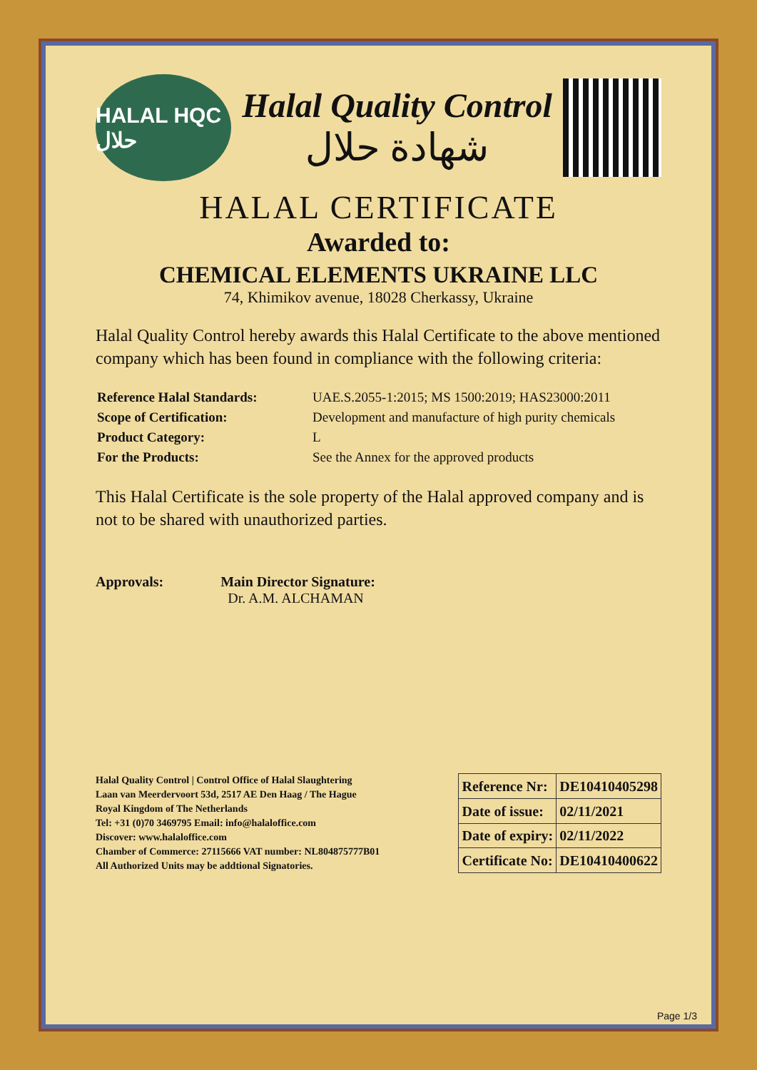HALAL HQC حلال
Halal Quality Control
شهادة حلال
HALAL CERTIFICATE
Awarded to:
CHEMICAL ELEMENTS UKRAINE LLC
74, Khimikov avenue, 18028 Cherkassy, Ukraine
Halal Quality Control hereby awards this Halal Certificate to the above mentioned company which has been found in compliance with the following criteria:
| Reference Halal Standards: | UAE.S.2055-1:2015; MS 1500:2019; HAS23000:2011 |
| Scope of Certification: | Development and manufacture of high purity chemicals |
| Product Category: | L |
| For the Products: | See the Annex for the approved products |
This Halal Certificate is the sole property of the Halal approved company and is not to be shared with unauthorized parties.
Approvals: Main Director Signature:
Dr. A.M. ALCHAMAN
Halal Quality Control | Control Office of Halal Slaughtering
Laan van Meerdervoort 53d, 2517 AE Den Haag / The Hague
Royal Kingdom of The Netherlands
Tel: +31 (0)70 3469795 Email: info@halaloffice.com
Discover: www.halaloffice.com
Chamber of Commerce: 27115666 VAT number: NL804875777B01
All Authorized Units may be addtional Signatories.
| Reference Nr: | DE10410405298 |
| Date of issue: | 02/11/2021 |
| Date of expiry: | 02/11/2022 |
| Certificate No: | DE10410400622 |
Page 1/3